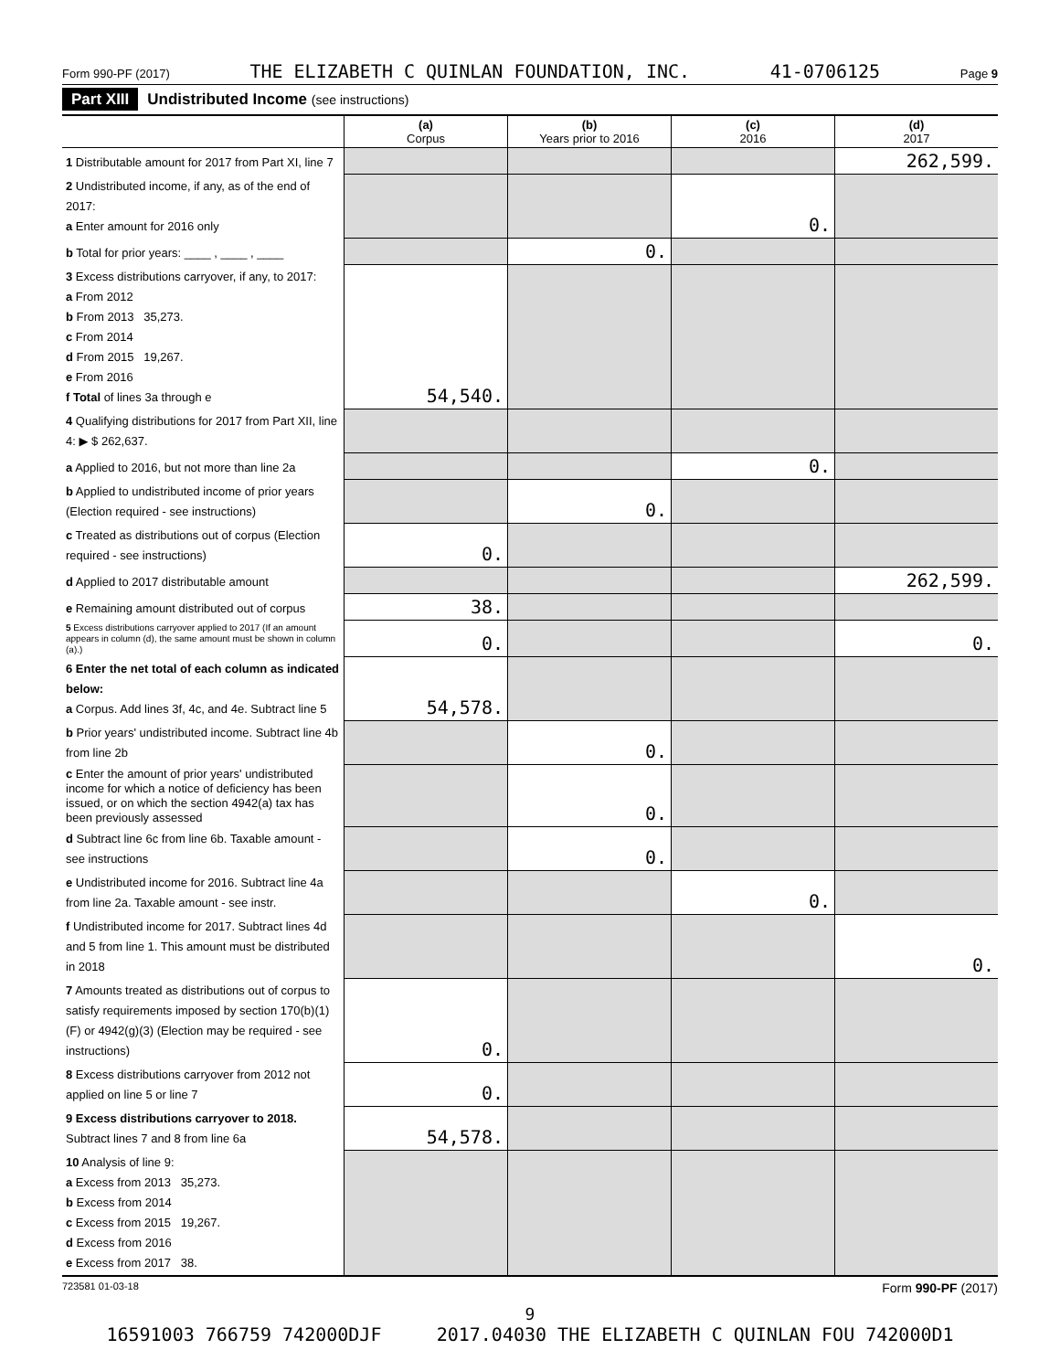Form 990-PF (2017) THE ELIZABETH C QUINLAN FOUNDATION, INC. 41-0706125 Page 9
Part XIII Undistributed Income (see instructions)
| | (a) Corpus | (b) Years prior to 2016 | (c) 2016 | (d) 2017 |
| --- | --- | --- | --- | --- |
| 1 Distributable amount for 2017 from Part XI, line 7 | | | | 262,599. |
| 2 Undistributed income, if any, as of the end of 2017: a Enter amount for 2016 only | | | 0. | |
| b Total for prior years: ____ , ____ , ____ | | 0. | | |
| 3 Excess distributions carryover, if any, to 2017: a From 2012 b From 2013 35,273. c From 2014 d From 2015 19,267. e From 2016 f Total of lines 3a through e | 54,540. | | | |
| 4 Qualifying distributions for 2017 from Part XII, line 4: ▶ $ 262,637. | | | | |
| a Applied to 2016, but not more than line 2a | | | 0. | |
| b Applied to undistributed income of prior years (Election required - see instructions) | | 0. | | |
| c Treated as distributions out of corpus (Election required - see instructions) | 0. | | | |
| d Applied to 2017 distributable amount | | | | 262,599. |
| e Remaining amount distributed out of corpus | 38. | | | |
| 5 Excess distributions carryover applied to 2017 (If an amount appears in column (d), the same amount must be shown in column (a).) | 0. | | | 0. |
| 6 Enter the net total of each column as indicated below: a Corpus. Add lines 3f, 4c, and 4e. Subtract line 5 | 54,578. | | | |
| b Prior years' undistributed income. Subtract line 4b from line 2b | | 0. | | |
| c Enter the amount of prior years' undistributed income for which a notice of deficiency has been issued, or on which the section 4942(a) tax has been previously assessed | | 0. | | |
| d Subtract line 6c from line 6b. Taxable amount - see instructions | | 0. | | |
| e Undistributed income for 2016. Subtract line 4a from line 2a. Taxable amount - see instr. | | | 0. | |
| f Undistributed income for 2017. Subtract lines 4d and 5 from line 1. This amount must be distributed in 2018 | | | | 0. |
| 7 Amounts treated as distributions out of corpus to satisfy requirements imposed by section 170(b)(1)(F) or 4942(g)(3) (Election may be required - see instructions) | 0. | | | |
| 8 Excess distributions carryover from 2012 not applied on line 5 or line 7 | 0. | | | |
| 9 Excess distributions carryover to 2018. Subtract lines 7 and 8 from line 6a | 54,578. | | | |
| 10 Analysis of line 9: a Excess from 2013 35,273. b Excess from 2014 c Excess from 2015 19,267. d Excess from 2016 e Excess from 2017 38. | | | | |
723581 01-03-18 Form 990-PF (2017)
9
16591003 766759 742000DJF 2017.04030 THE ELIZABETH C QUINLAN FOU 742000D1